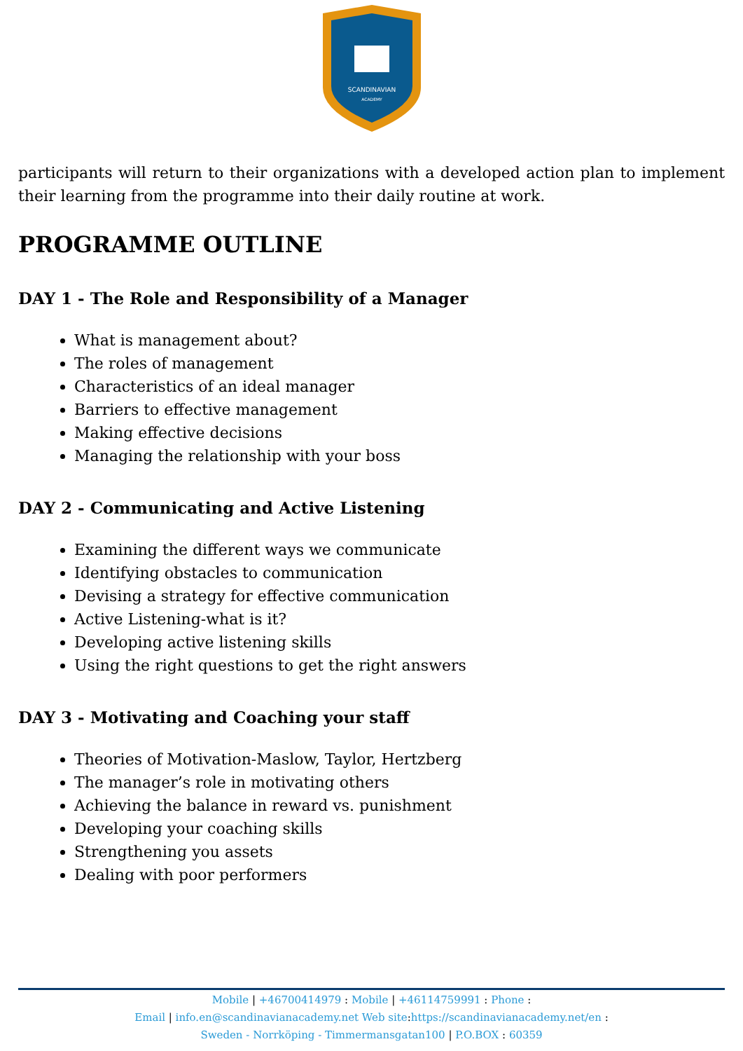SCANDINAVIAN
ACADEMY
participants will return to their organizations with a developed action plan to implement their learning from the programme into their daily routine at work.
PROGRAMME OUTLINE
DAY 1 - The Role and Responsibility of a Manager
What is management about?
The roles of management
Characteristics of an ideal manager
Barriers to effective management
Making effective decisions
Managing the relationship with your boss
DAY 2 - Communicating and Active Listening
Examining the different ways we communicate
Identifying obstacles to communication
Devising a strategy for effective communication
Active Listening-what is it?
Developing active listening skills
Using the right questions to get the right answers
DAY 3 - Motivating and Coaching your staff
Theories of Motivation-Maslow, Taylor, Hertzberg
The manager’s role in motivating others
Achieving the balance in reward vs. punishment
Developing your coaching skills
Strengthening you assets
Dealing with poor performers
Mobile | +46700414979 : Mobile | +46114759991 : Phone :
Email | info.en@scandinavianacademy.net Web site: https://scandinavianacademy.net/en :
Sweden - Norrköping - Timmermansgatan100 | P.O.BOX : 60359